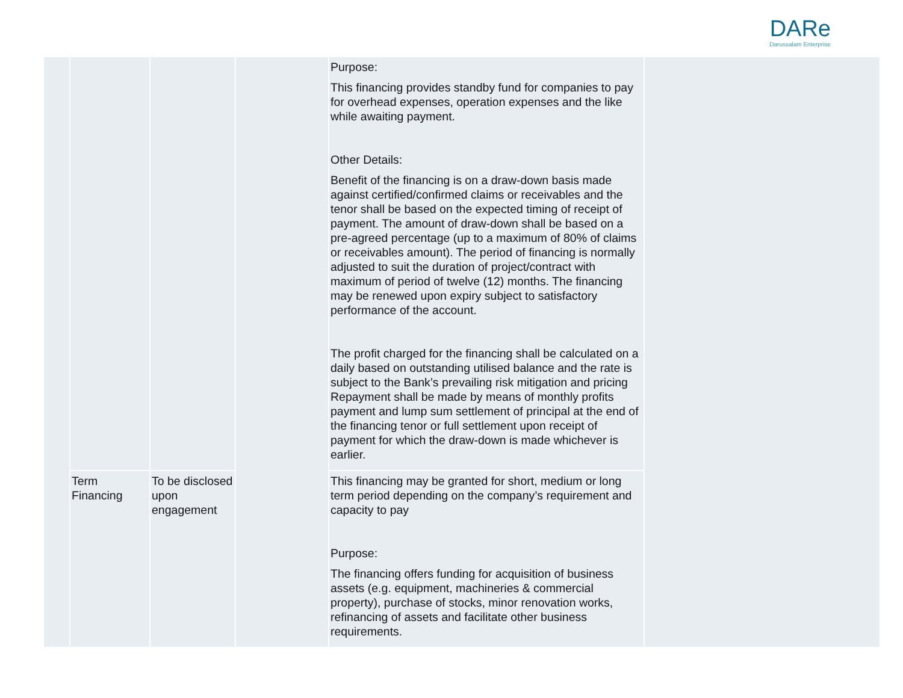DARe
Darussalam Enterprise
| | | | | Purpose: This financing provides standby fund for companies to pay for overhead expenses, operation expenses and the like while awaiting payment. Other Details: Benefit of the financing is on a draw-down basis made against certified/confirmed claims or receivables and the tenor shall be based on the expected timing of receipt of payment. The amount of draw-down shall be based on a pre-agreed percentage (up to a maximum of 80% of claims or receivables amount). The period of financing is normally adjusted to suit the duration of project/contract with maximum of period of twelve (12) months. The financing may be renewed upon expiry subject to satisfactory performance of the account. The profit charged for the financing shall be calculated on a daily based on outstanding utilised balance and the rate is subject to the Bank’s prevailing risk mitigation and pricing Repayment shall be made by means of monthly profits payment and lump sum settlement of principal at the end of the financing tenor or full settlement upon receipt of payment for which the draw-down is made whichever is earlier. | |
| | Term Financing | To be disclosed upon engagement | | This financing may be granted for short, medium or long term period depending on the company’s requirement and capacity to pay Purpose: The financing offers funding for acquisition of business assets (e.g. equipment, machineries & commercial property), purchase of stocks, minor renovation works, refinancing of assets and facilitate other business requirements. | |